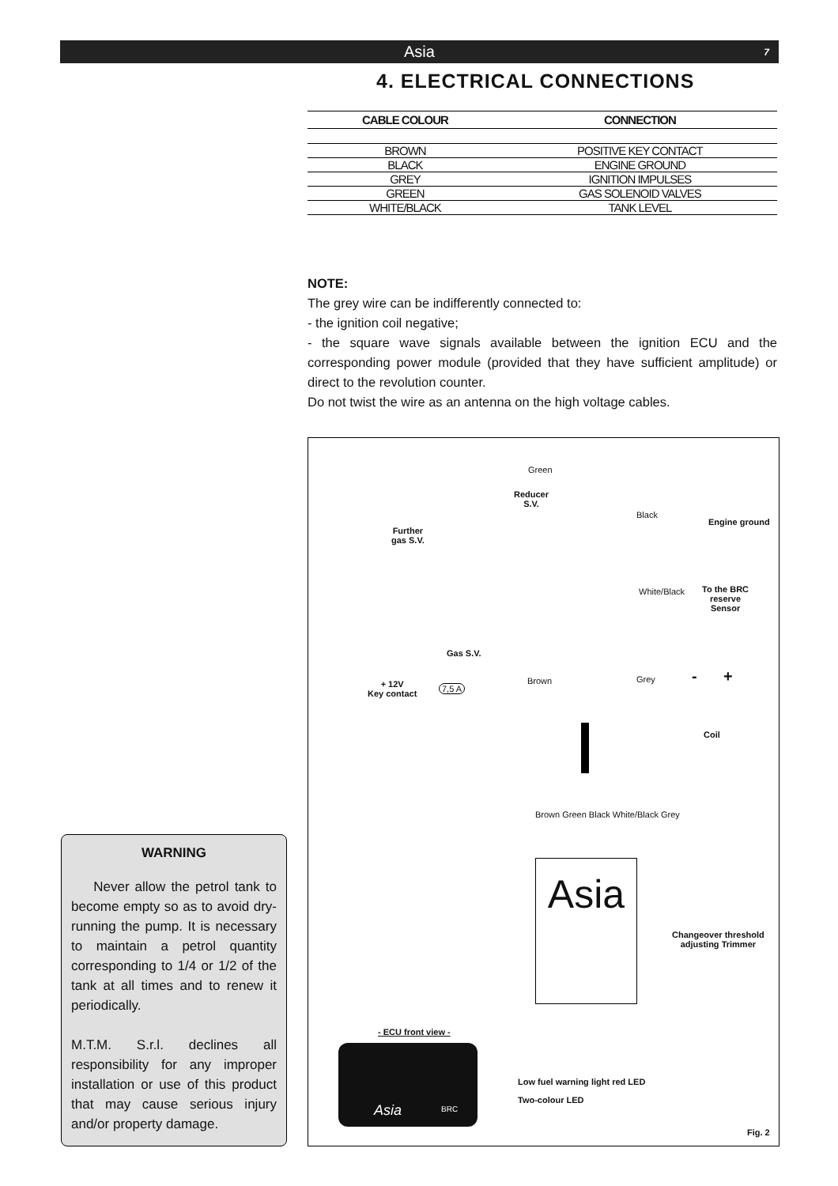Asia 7
4. ELECTRICAL CONNECTIONS
| CABLE COLOUR | CONNECTION |
| --- | --- |
| BROWN | POSITIVE KEY CONTACT |
| BLACK | ENGINE GROUND |
| GREY | IGNITION IMPULSES |
| GREEN | GAS SOLENOID VALVES |
| WHITE/BLACK | TANK LEVEL |
NOTE:
The grey wire can be indifferently connected to:
- the ignition coil negative;
- the square wave signals available between the ignition ECU and the corresponding power module (provided that they have sufficient amplitude) or direct to the revolution counter.
Do not twist the wire as an antenna on the high voltage cables.
Green
Reducer
S.V.
Black
Engine ground
Further
gas S.V.
White/Black
To the BRC
reserve
Sensor
Gas S.V.
Grey - +
Brown
+ 12V
Key contact
7,5 A
Coil
Brown Green Black White/Black Grey
Asia
Changeover threshold
adjusting Trimmer
- ECU front view -
Asia BRC
Low fuel warning light red LED
Two-colour LED
Fig. 2
WARNING
Never allow the petrol tank to become empty so as to avoid dry-running the pump. It is necessary to maintain a petrol quantity corresponding to 1/4 or 1/2 of the tank at all times and to renew it periodically.
M.T.M. S.r.l. declines all responsibility for any improper installation or use of this product that may cause serious injury and/or property damage.